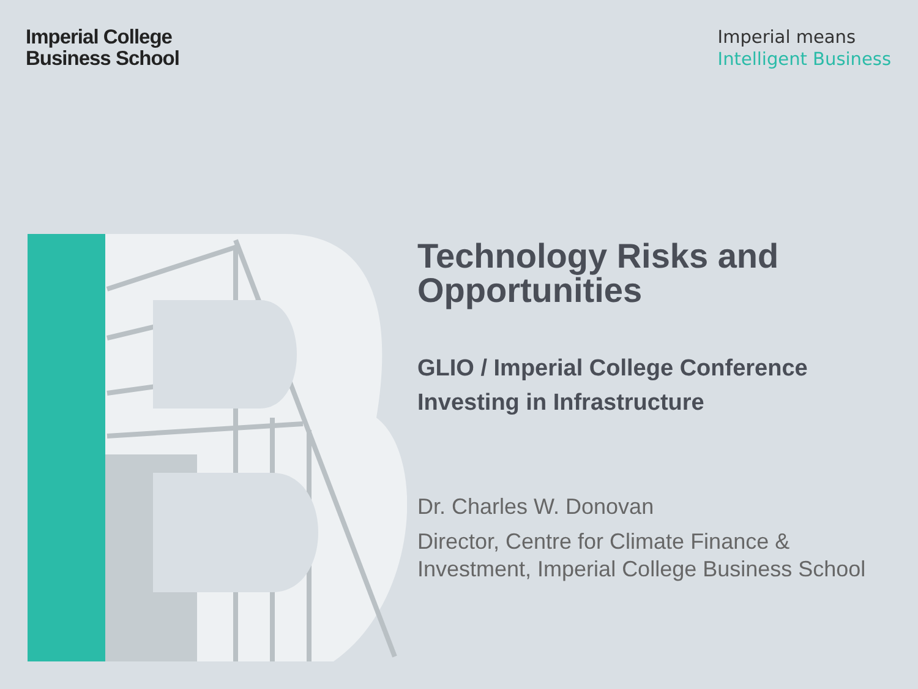Imperial College
Business School
Imperial means
Intelligent Business
Technology Risks and Opportunities
GLIO / Imperial College Conference
Investing in Infrastructure
Dr. Charles W. Donovan
Director, Centre for Climate Finance & Investment, Imperial College Business School